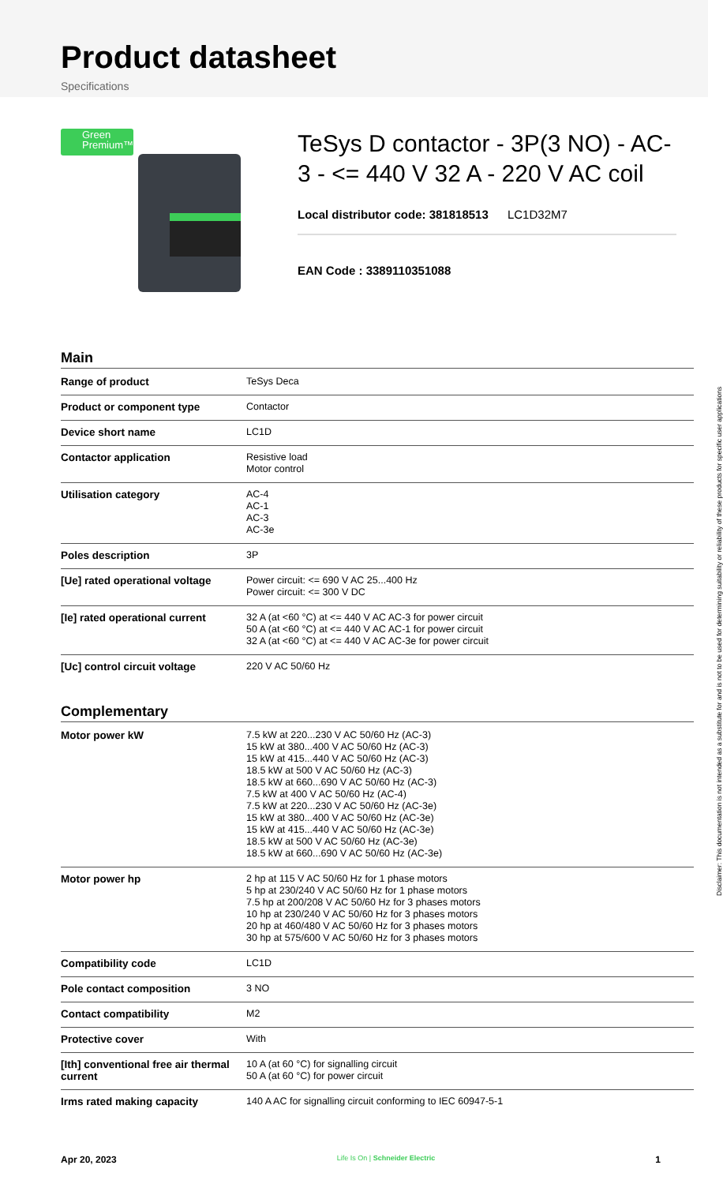Product datasheet
Specifications
Green Premium™
TeSys D contactor - 3P(3 NO) - AC-3 - <= 440 V 32 A - 220 V AC coil
Local distributor code: 381818513 LC1D32M7
EAN Code : 3389110351088
Main
| Range of product | TeSys Deca |
| Product or component type | Contactor |
| Device short name | LC1D |
| Contactor application | Resistive load Motor control |
| Utilisation category | AC-4 AC-1 AC-3 AC-3e |
| Poles description | 3P |
| [Ue] rated operational voltage | Power circuit: <= 690 V AC 25...400 Hz Power circuit: <= 300 V DC |
| [Ie] rated operational current | 32 A (at <60 °C) at <= 440 V AC AC-3 for power circuit 50 A (at <60 °C) at <= 440 V AC AC-1 for power circuit 32 A (at <60 °C) at <= 440 V AC AC-3e for power circuit |
| [Uc] control circuit voltage | 220 V AC 50/60 Hz |
Complementary
| Motor power kW | 7.5 kW at 220...230 V AC 50/60 Hz (AC-3) 15 kW at 380...400 V AC 50/60 Hz (AC-3) 15 kW at 415...440 V AC 50/60 Hz (AC-3) 18.5 kW at 500 V AC 50/60 Hz (AC-3) 18.5 kW at 660...690 V AC 50/60 Hz (AC-3) 7.5 kW at 400 V AC 50/60 Hz (AC-4) 7.5 kW at 220...230 V AC 50/60 Hz (AC-3e) 15 kW at 380...400 V AC 50/60 Hz (AC-3e) 15 kW at 415...440 V AC 50/60 Hz (AC-3e) 18.5 kW at 500 V AC 50/60 Hz (AC-3e) 18.5 kW at 660...690 V AC 50/60 Hz (AC-3e) |
| Motor power hp | 2 hp at 115 V AC 50/60 Hz for 1 phase motors 5 hp at 230/240 V AC 50/60 Hz for 1 phase motors 7.5 hp at 200/208 V AC 50/60 Hz for 3 phases motors 10 hp at 230/240 V AC 50/60 Hz for 3 phases motors 20 hp at 460/480 V AC 50/60 Hz for 3 phases motors 30 hp at 575/600 V AC 50/60 Hz for 3 phases motors |
| Compatibility code | LC1D |
| Pole contact composition | 3 NO |
| Contact compatibility | M2 |
| Protective cover | With |
| [Ith] conventional free air thermal current | 10 A (at 60 °C) for signalling circuit 50 A (at 60 °C) for power circuit |
| Irms rated making capacity | 140 A AC for signalling circuit conforming to IEC 60947-5-1 |
Disclaimer: This documentation is not intended as a substitute for and is not to be used for determining suitability or reliability of these products for specific user applications
Apr 20, 2023 Life Is On | Schneider Electric 1